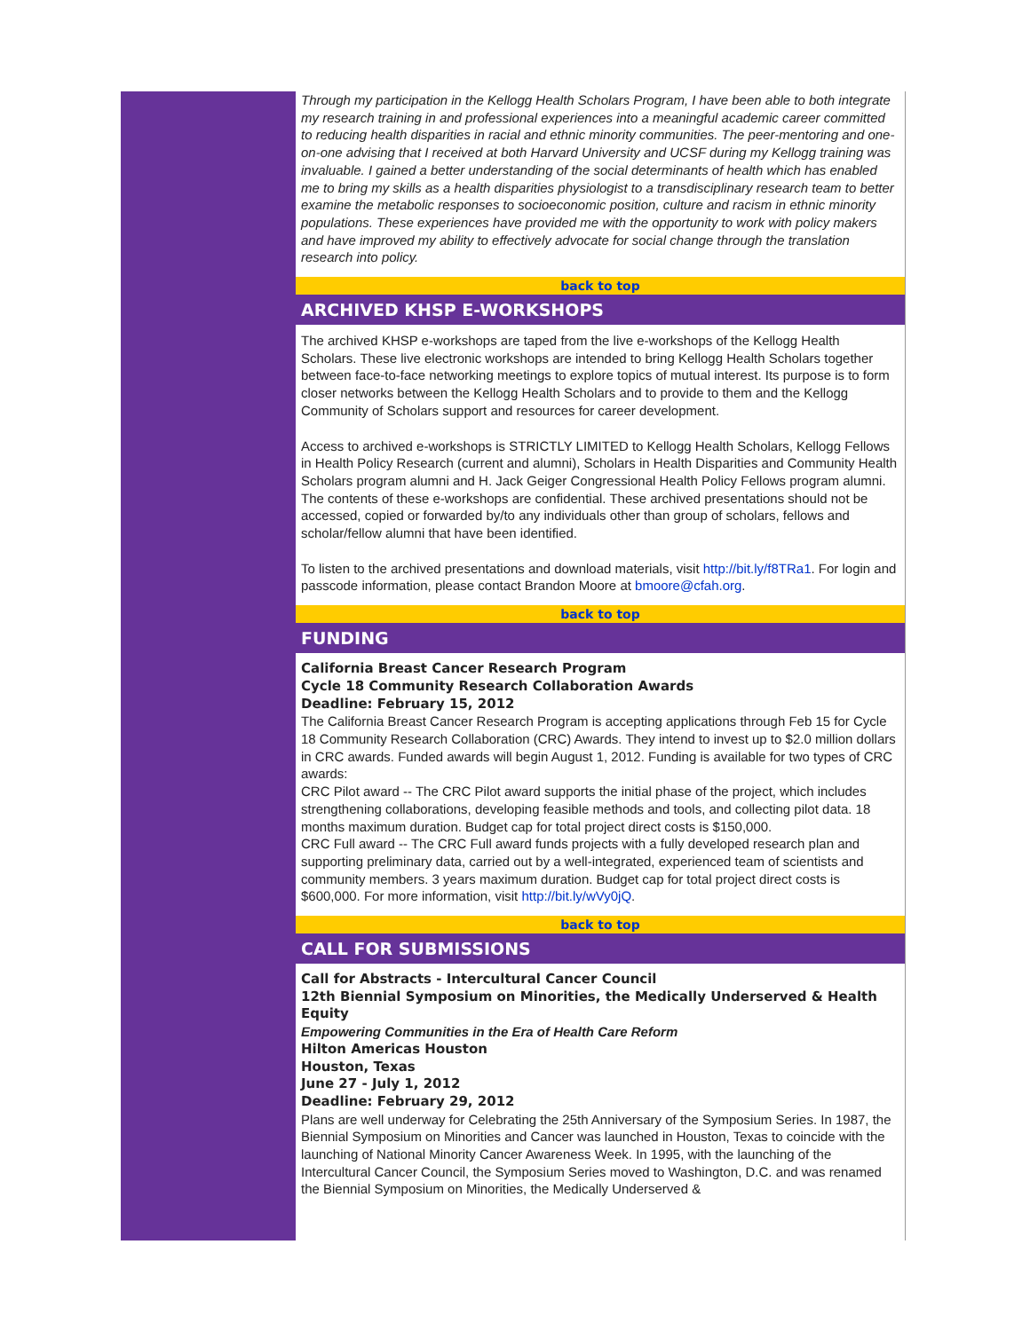Through my participation in the Kellogg Health Scholars Program, I have been able to both integrate my research training in and professional experiences into a meaningful academic career committed to reducing health disparities in racial and ethnic minority communities. The peer-mentoring and one-on-one advising that I received at both Harvard University and UCSF during my Kellogg training was invaluable. I gained a better understanding of the social determinants of health which has enabled me to bring my skills as a health disparities physiologist to a transdisciplinary research team to better examine the metabolic responses to socioeconomic position, culture and racism in ethnic minority populations. These experiences have provided me with the opportunity to work with policy makers and have improved my ability to effectively advocate for social change through the translation research into policy.
back to top
ARCHIVED KHSP E-WORKSHOPS
The archived KHSP e-workshops are taped from the live e-workshops of the Kellogg Health Scholars. These live electronic workshops are intended to bring Kellogg Health Scholars together between face-to-face networking meetings to explore topics of mutual interest. Its purpose is to form closer networks between the Kellogg Health Scholars and to provide to them and the Kellogg Community of Scholars support and resources for career development.
Access to archived e-workshops is STRICTLY LIMITED to Kellogg Health Scholars, Kellogg Fellows in Health Policy Research (current and alumni), Scholars in Health Disparities and Community Health Scholars program alumni and H. Jack Geiger Congressional Health Policy Fellows program alumni. The contents of these e-workshops are confidential. These archived presentations should not be accessed, copied or forwarded by/to any individuals other than group of scholars, fellows and scholar/fellow alumni that have been identified.
To listen to the archived presentations and download materials, visit http://bit.ly/f8TRa1. For login and passcode information, please contact Brandon Moore at bmoore@cfah.org.
back to top
FUNDING
California Breast Cancer Research Program
Cycle 18 Community Research Collaboration Awards
Deadline: February 15, 2012
The California Breast Cancer Research Program is accepting applications through Feb 15 for Cycle 18 Community Research Collaboration (CRC) Awards. They intend to invest up to $2.0 million dollars in CRC awards. Funded awards will begin August 1, 2012. Funding is available for two types of CRC awards:
CRC Pilot award -- The CRC Pilot award supports the initial phase of the project, which includes strengthening collaborations, developing feasible methods and tools, and collecting pilot data. 18 months maximum duration. Budget cap for total project direct costs is $150,000.
CRC Full award -- The CRC Full award funds projects with a fully developed research plan and supporting preliminary data, carried out by a well-integrated, experienced team of scientists and community members. 3 years maximum duration. Budget cap for total project direct costs is $600,000. For more information, visit http://bit.ly/wVy0jQ.
back to top
CALL FOR SUBMISSIONS
Call for Abstracts - Intercultural Cancer Council
12th Biennial Symposium on Minorities, the Medically Underserved & Health Equity
Empowering Communities in the Era of Health Care Reform
Hilton Americas Houston
Houston, Texas
June 27 - July 1, 2012
Deadline: February 29, 2012
Plans are well underway for Celebrating the 25th Anniversary of the Symposium Series. In 1987, the Biennial Symposium on Minorities and Cancer was launched in Houston, Texas to coincide with the launching of National Minority Cancer Awareness Week. In 1995, with the launching of the Intercultural Cancer Council, the Symposium Series moved to Washington, D.C. and was renamed the Biennial Symposium on Minorities, the Medically Underserved &